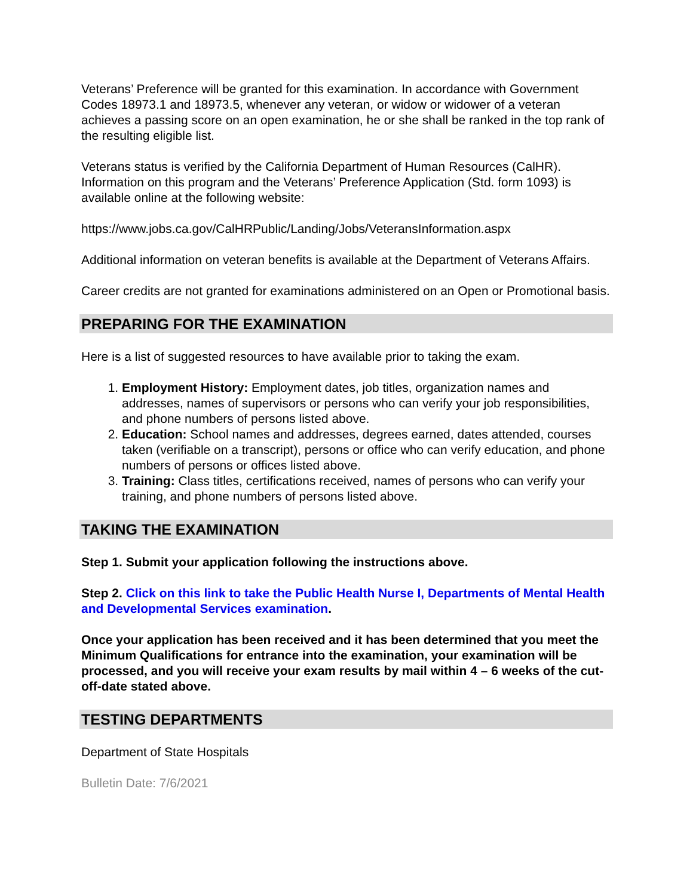Veterans’ Preference will be granted for this examination. In accordance with Government Codes 18973.1 and 18973.5, whenever any veteran, or widow or widower of a veteran achieves a passing score on an open examination, he or she shall be ranked in the top rank of the resulting eligible list.
Veterans status is verified by the California Department of Human Resources (CalHR). Information on this program and the Veterans’ Preference Application (Std. form 1093) is available online at the following website:
https://www.jobs.ca.gov/CalHRPublic/Landing/Jobs/VeteransInformation.aspx
Additional information on veteran benefits is available at the Department of Veterans Affairs.
Career credits are not granted for examinations administered on an Open or Promotional basis.
PREPARING FOR THE EXAMINATION
Here is a list of suggested resources to have available prior to taking the exam.
1. Employment History: Employment dates, job titles, organization names and addresses, names of supervisors or persons who can verify your job responsibilities, and phone numbers of persons listed above.
2. Education: School names and addresses, degrees earned, dates attended, courses taken (verifiable on a transcript), persons or office who can verify education, and phone numbers of persons or offices listed above.
3. Training: Class titles, certifications received, names of persons who can verify your training, and phone numbers of persons listed above.
TAKING THE EXAMINATION
Step 1. Submit your application following the instructions above.
Step 2. Click on this link to take the Public Health Nurse I, Departments of Mental Health and Developmental Services examination.
Once your application has been received and it has been determined that you meet the Minimum Qualifications for entrance into the examination, your examination will be processed, and you will receive your exam results by mail within 4 – 6 weeks of the cut-off-date stated above.
TESTING DEPARTMENTS
Department of State Hospitals
Bulletin Date: 7/6/2021